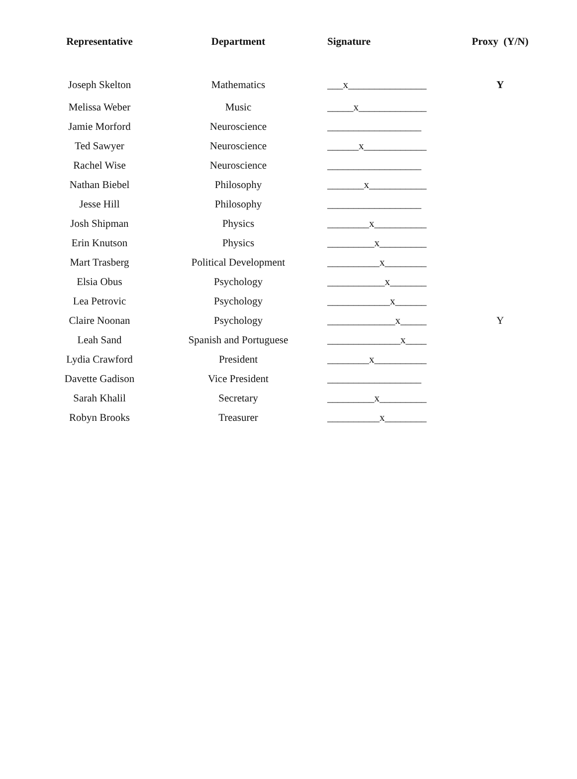| Representative | Department | Signature | Proxy (Y/N) |
| --- | --- | --- | --- |
| Joseph Skelton | Mathematics | ___x_______________ | Y |
| Melissa Weber | Music | _____x_____________ | |
| Jamie Morford | Neuroscience | __________________ | |
| Ted Sawyer | Neuroscience | ______x____________ | |
| Rachel Wise | Neuroscience | __________________ | |
| Nathan Biebel | Philosophy | _______x___________ | |
| Jesse Hill | Philosophy | __________________ | |
| Josh Shipman | Physics | ________x__________ | |
| Erin Knutson | Physics | _________x_________ | |
| Mart Trasberg | Political Development | __________x________ | |
| Elsia Obus | Psychology | ___________x_______ | |
| Lea Petrovic | Psychology | ____________x______ | |
| Claire Noonan | Psychology | _____________x_____ | Y |
| Leah Sand | Spanish and Portuguese | ______________x____ | |
| Lydia Crawford | President | ________x__________ | |
| Davette Gadison | Vice President | __________________ | |
| Sarah Khalil | Secretary | _________x_________ | |
| Robyn Brooks | Treasurer | __________x________ | |